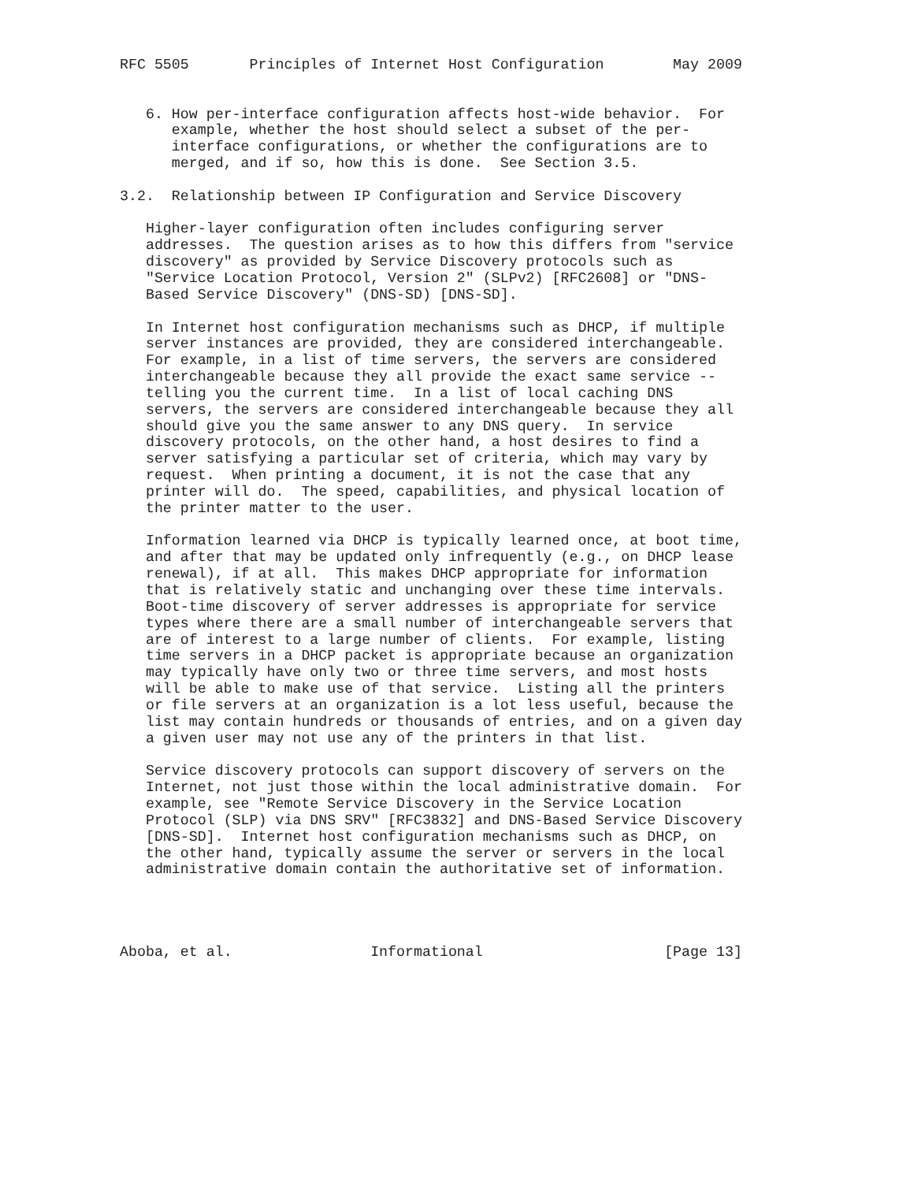RFC 5505       Principles of Internet Host Configuration        May 2009


   6. How per-interface configuration affects host-wide behavior.  For
      example, whether the host should select a subset of the per-
      interface configurations, or whether the configurations are to
      merged, and if so, how this is done.  See Section 3.5.

3.2.  Relationship between IP Configuration and Service Discovery

   Higher-layer configuration often includes configuring server
   addresses.  The question arises as to how this differs from "service
   discovery" as provided by Service Discovery protocols such as
   "Service Location Protocol, Version 2" (SLPv2) [RFC2608] or "DNS-
   Based Service Discovery" (DNS-SD) [DNS-SD].

   In Internet host configuration mechanisms such as DHCP, if multiple
   server instances are provided, they are considered interchangeable.
   For example, in a list of time servers, the servers are considered
   interchangeable because they all provide the exact same service --
   telling you the current time.  In a list of local caching DNS
   servers, the servers are considered interchangeable because they all
   should give you the same answer to any DNS query.  In service
   discovery protocols, on the other hand, a host desires to find a
   server satisfying a particular set of criteria, which may vary by
   request.  When printing a document, it is not the case that any
   printer will do.  The speed, capabilities, and physical location of
   the printer matter to the user.

   Information learned via DHCP is typically learned once, at boot time,
   and after that may be updated only infrequently (e.g., on DHCP lease
   renewal), if at all.  This makes DHCP appropriate for information
   that is relatively static and unchanging over these time intervals.
   Boot-time discovery of server addresses is appropriate for service
   types where there are a small number of interchangeable servers that
   are of interest to a large number of clients.  For example, listing
   time servers in a DHCP packet is appropriate because an organization
   may typically have only two or three time servers, and most hosts
   will be able to make use of that service.  Listing all the printers
   or file servers at an organization is a lot less useful, because the
   list may contain hundreds or thousands of entries, and on a given day
   a given user may not use any of the printers in that list.

   Service discovery protocols can support discovery of servers on the
   Internet, not just those within the local administrative domain.  For
   example, see "Remote Service Discovery in the Service Location
   Protocol (SLP) via DNS SRV" [RFC3832] and DNS-Based Service Discovery
   [DNS-SD].  Internet host configuration mechanisms such as DHCP, on
   the other hand, typically assume the server or servers in the local
   administrative domain contain the authoritative set of information.




Aboba, et al.                Informational                     [Page 13]